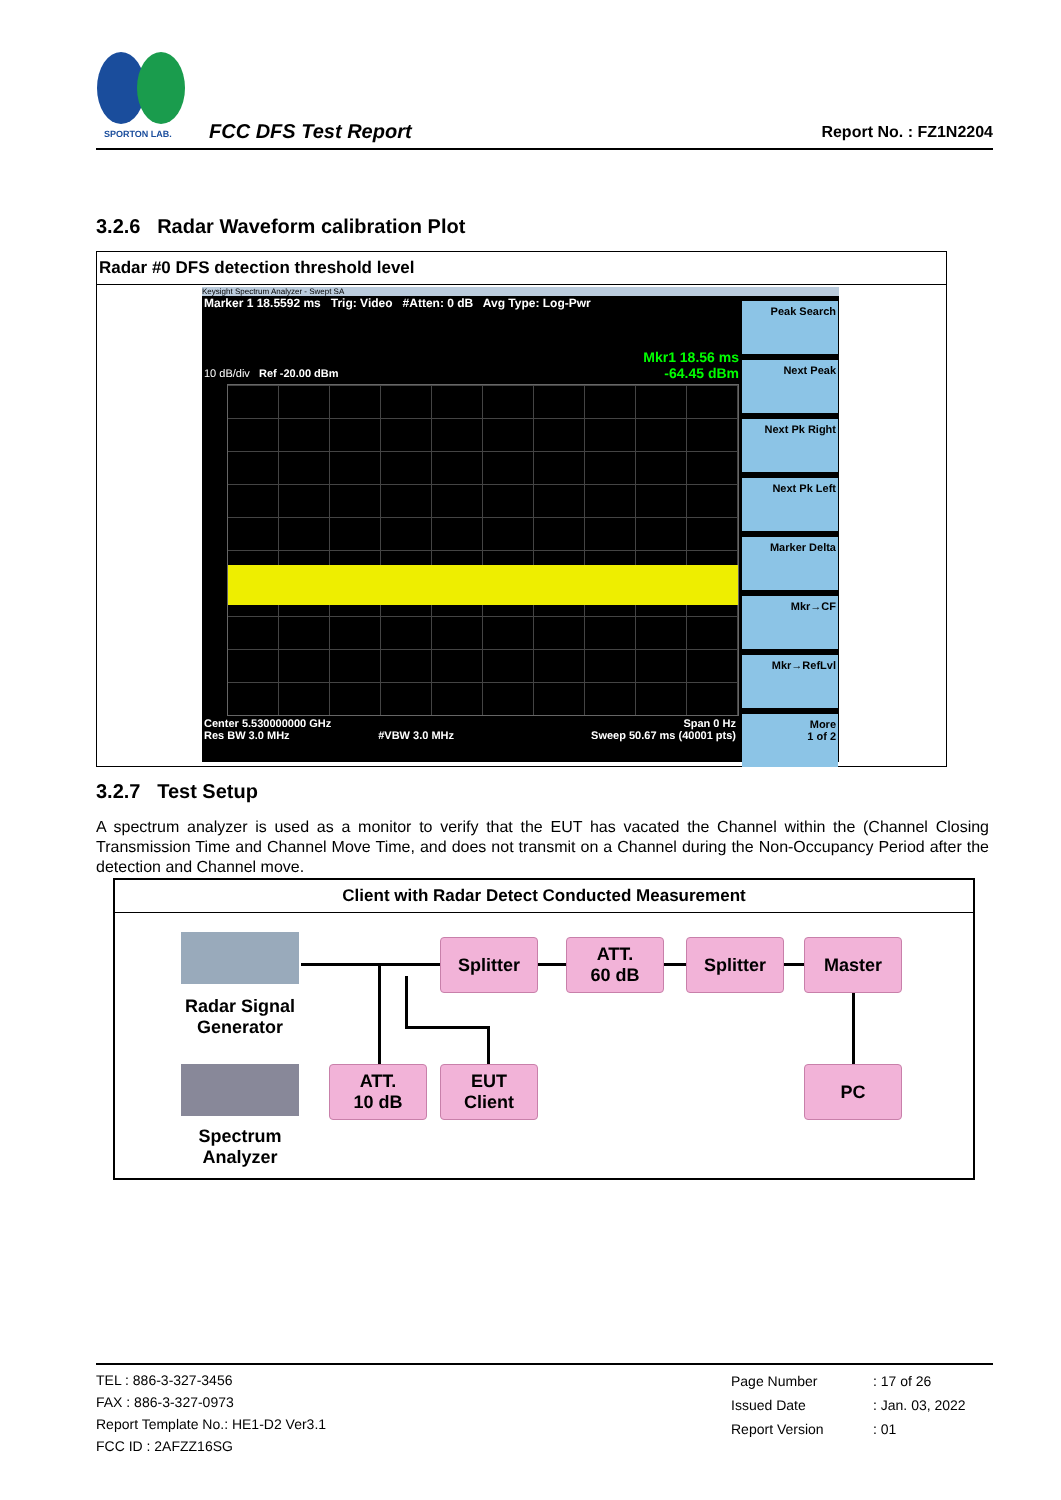SPORTON LAB.
FCC DFS Test Report Report No. : FZ1N2204
3.2.6 Radar Waveform calibration Plot
Radar #0 DFS detection threshold level
Keysight Spectrum Analyzer - Swept SA
Marker 1 18.5592 ms Trig: Video #Atten: 0 dB Avg Type: Log-Pwr
10 dB/div Ref -20.00 dBm
Mkr1 18.56 ms
-64.45 dBm
Center 5.530000000 GHz
Res BW 3.0 MHz #VBW 3.0 MHz
Span 0 Hz
Sweep 50.67 ms (40001 pts)
Peak Search
Next Peak
Next Pk Right
Next Pk Left
Marker Delta
Mkr→CF
Mkr→RefLvl
More
1 of 2
3.2.7 Test Setup
A spectrum analyzer is used as a monitor to verify that the EUT has vacated the Channel within the (Channel Closing Transmission Time and Channel Move Time, and does not transmit on a Channel during the Non-Occupancy Period after the detection and Channel move.
Client with Radar Detect Conducted Measurement
Radar Signal
Generator
Spectrum
Analyzer
Splitter
ATT.
60 dB
Splitter Master
ATT.
10 dB
EUT
Client
PC
TEL : 886-3-327-3456
FAX : 886-3-327-0973
Report Template No.: HE1-D2 Ver3.1
FCC ID : 2AFZZ16SG
| Page Number | : 17 of 26 |
| Issued Date | : Jan. 03, 2022 |
| Report Version | : 01 |